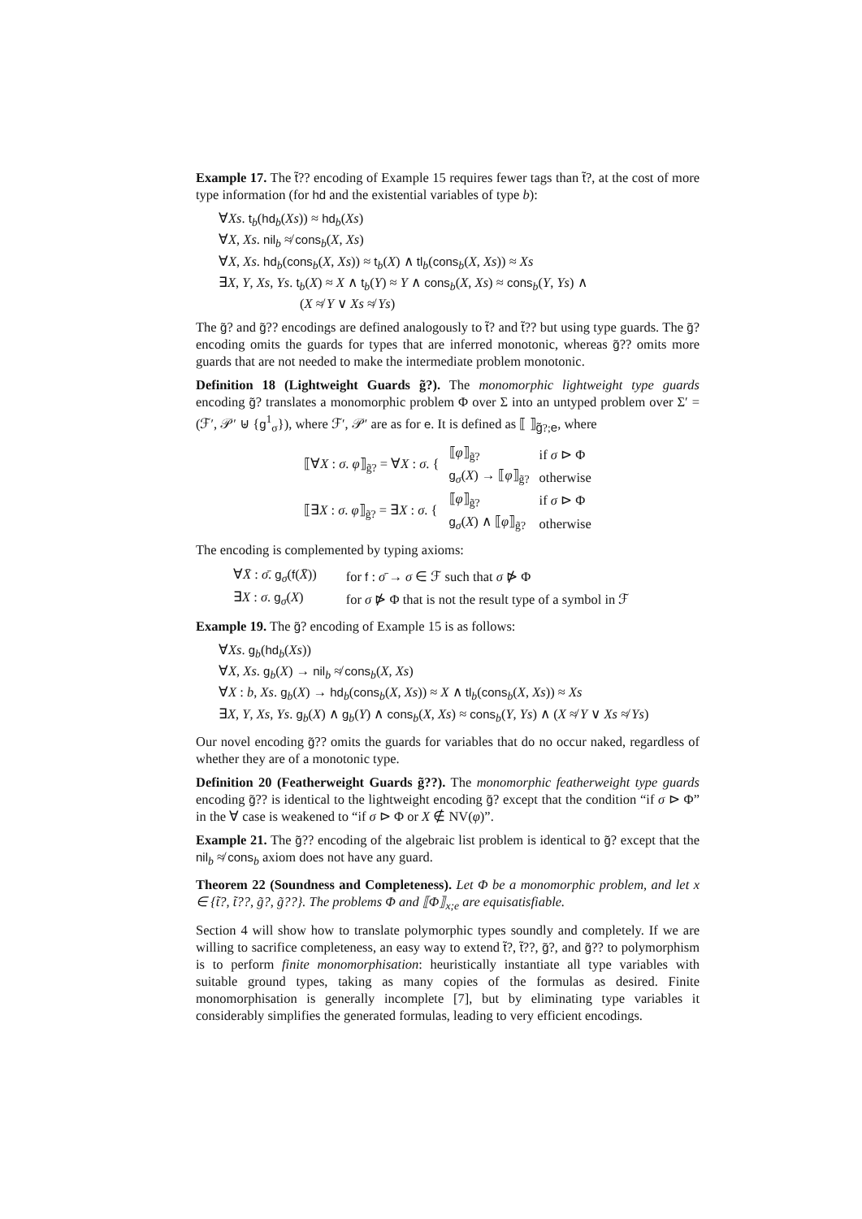Example 17. The t̃?? encoding of Example 15 requires fewer tags than t̃?, at the cost of more type information (for hd and the existential variables of type b):
∀Xs. t<sub>b</sub>(hd<sub>b</sub>(Xs)) ≈ hd<sub>b</sub>(Xs)
∀X, Xs. nil<sub>b</sub> ≉ cons<sub>b</sub>(X, Xs)
∀X, Xs. hd<sub>b</sub>(cons<sub>b</sub>(X, Xs)) ≈ t<sub>b</sub>(X) ∧ tl<sub>b</sub>(cons<sub>b</sub>(X, Xs)) ≈ Xs
∃X, Y, Xs, Ys. t<sub>b</sub>(X) ≈ X ∧ t<sub>b</sub>(Y) ≈ Y ∧ cons<sub>b</sub>(X, Xs) ≈ cons<sub>b</sub>(Y, Ys) ∧
(X ≉ Y ∨ Xs ≉ Ys)
The g̃? and g̃?? encodings are defined analogously to t̃? and t̃?? but using type guards. The g̃? encoding omits the guards for types that are inferred monotonic, whereas g̃?? omits more guards that are not needed to make the intermediate problem monotonic.
Definition 18 (Lightweight Guards g̃?). The monomorphic lightweight type guards encoding g̃? translates a monomorphic problem Φ over Σ into an untyped problem over Σ′ = (ℱ′, 𝒫′ ⊎ {g<sup>1</sup><sub>σ</sub>}), where ℱ′, 𝒫′ are as for e. It is defined as ⟦ ⟧<sub>g̃?;e</sub>, where
| ⟦∀ X : σ . φ ⟧<sub>g̃?</sub> = ∀ X : σ . { | ⟦ φ ⟧<sub>g̃?</sub> | if σ ⊳ Φ |
| | g<sub>σ</sub>( X ) → ⟦ φ ⟧<sub>g̃?</sub> | otherwise |
| ⟦∃ X : σ . φ ⟧<sub>g̃?</sub> = ∃ X : σ . { | ⟦ φ ⟧<sub>g̃?</sub> | if σ ⊳ Φ |
| | g<sub>σ</sub>( X ) ∧ ⟦ φ ⟧<sub>g̃?</sub> | otherwise |
The encoding is complemented by typing axioms:
| ∀ X̄ : σ̄ . g<sub>σ</sub>( f ( X̄ )) | for f : σ̄ → σ ∈ ℱ such that σ ⋫ Φ |
| ∃ X : σ . g<sub>σ</sub>( X ) | for σ ⋫ Φ that is not the result type of a symbol in ℱ |
Example 19. The g̃? encoding of Example 15 is as follows:
∀Xs. g<sub>b</sub>(hd<sub>b</sub>(Xs))
∀X, Xs. g<sub>b</sub>(X) → nil<sub>b</sub> ≉ cons<sub>b</sub>(X, Xs)
∀X : b, Xs. g<sub>b</sub>(X) → hd<sub>b</sub>(cons<sub>b</sub>(X, Xs)) ≈ X ∧ tl<sub>b</sub>(cons<sub>b</sub>(X, Xs)) ≈ Xs
∃X, Y, Xs, Ys. g<sub>b</sub>(X) ∧ g<sub>b</sub>(Y) ∧ cons<sub>b</sub>(X, Xs) ≈ cons<sub>b</sub>(Y, Ys) ∧ (X ≉ Y ∨ Xs ≉ Ys)
Our novel encoding g̃?? omits the guards for variables that do no occur naked, regardless of whether they are of a monotonic type.
Definition 20 (Featherweight Guards g̃??). The monomorphic featherweight type guards encoding g̃?? is identical to the lightweight encoding g̃? except that the condition “if σ ⊳ Φ” in the ∀ case is weakened to “if σ ⊳ Φ or X ∉ NV(φ)”.
Example 21. The g̃?? encoding of the algebraic list problem is identical to g̃? except that the nil<sub>b</sub> ≉ cons<sub>b</sub> axiom does not have any guard.
Theorem 22 (Soundness and Completeness). Let Φ be a monomorphic problem, and let x ∈ {t̃?, t̃??, g̃?, g̃??}. The problems Φ and ⟦Φ⟧<sub>x;e</sub> are equisatisfiable.
Section 4 will show how to translate polymorphic types soundly and completely. If we are willing to sacrifice completeness, an easy way to extend t̃?, t̃??, g̃?, and g̃?? to polymorphism is to perform finite monomorphisation: heuristically instantiate all type variables with suitable ground types, taking as many copies of the formulas as desired. Finite monomorphisation is generally incomplete [7], but by eliminating type variables it considerably simplifies the generated formulas, leading to very efficient encodings.